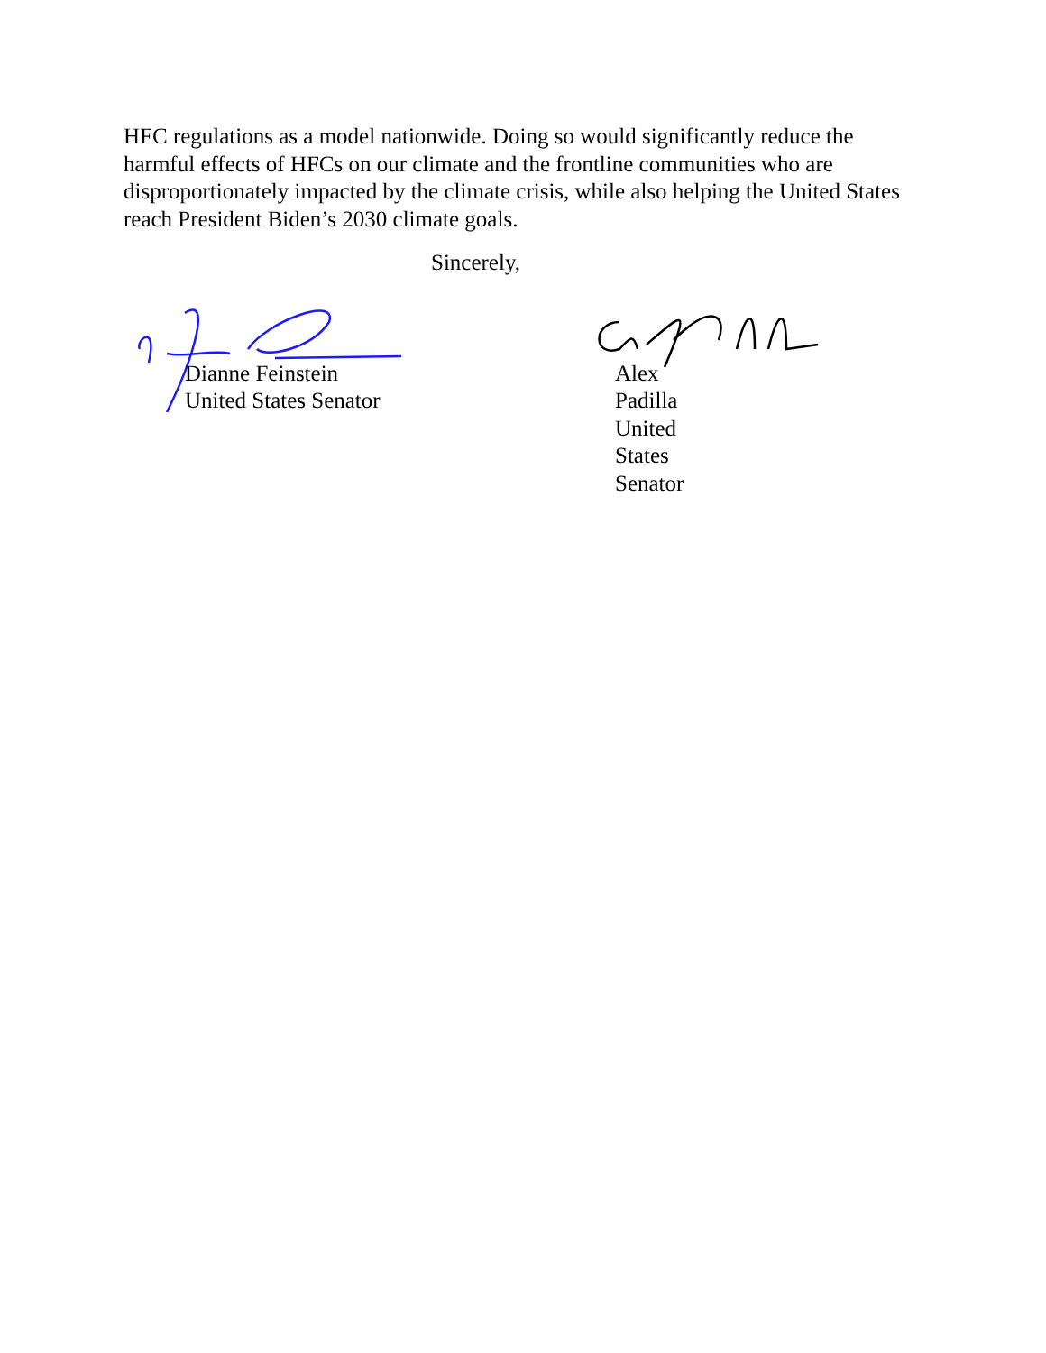HFC regulations as a model nationwide. Doing so would significantly reduce the harmful effects of HFCs on our climate and the frontline communities who are disproportionately impacted by the climate crisis, while also helping the United States reach President Biden’s 2030 climate goals.
Sincerely,
Dianne Feinstein
United States Senator
Alex Padilla
United States Senator